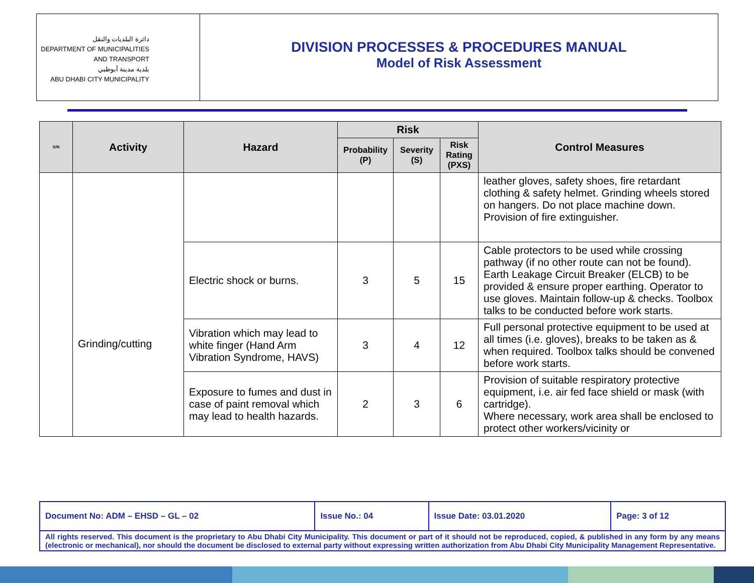دائرة البلديات والنقل
DEPARTMENT OF MUNICIPALITIES
AND TRANSPORT
بلدية مدينة أبوظبي
ABU DHABI CITY MUNICIPALITY
DIVISION PROCESSES & PROCEDURES MANUAL
Model of Risk Assessment
| S/N | Activity | Hazard | Risk | | | Control Measures |
| --- | --- | --- | --- | --- | --- | --- |
| | | | Probability (P) | Severity (S) | Risk Rating (PXS) | |
| | Grinding/cutting | | | | | leather gloves, safety shoes, fire retardant clothing & safety helmet. Grinding wheels stored on hangers. Do not place machine down. Provision of fire extinguisher. |
| | | Electric shock or burns. | 3 | 5 | 15 | Cable protectors to be used while crossing pathway (if no other route can not be found). Earth Leakage Circuit Breaker (ELCB) to be provided & ensure proper earthing. Operator to use gloves. Maintain follow-up & checks. Toolbox talks to be conducted before work starts. |
| | | Vibration which may lead to white finger (Hand Arm Vibration Syndrome, HAVS) | 3 | 4 | 12 | Full personal protective equipment to be used at all times (i.e. gloves), breaks to be taken as & when required. Toolbox talks should be convened before work starts. |
| | | Exposure to fumes and dust in case of paint removal which may lead to health hazards. | 2 | 3 | 6 | Provision of suitable respiratory protective equipment, i.e. air fed face shield or mask (with cartridge). Where necessary, work area shall be enclosed to protect other workers/vicinity or |
| Document No: ADM – EHSD – GL – 02 | Issue No.: 04 | Issue Date: 03.01.2020 | Page: 3 of 12 |
| All rights reserved. This document is the proprietary to Abu Dhabi City Municipality. This document or part of it should not be reproduced, copied, & published in any form by any means (electronic or mechanical), nor should the document be disclosed to external party without expressing written authorization from Abu Dhabi City Municipality Management Representative. | | | |